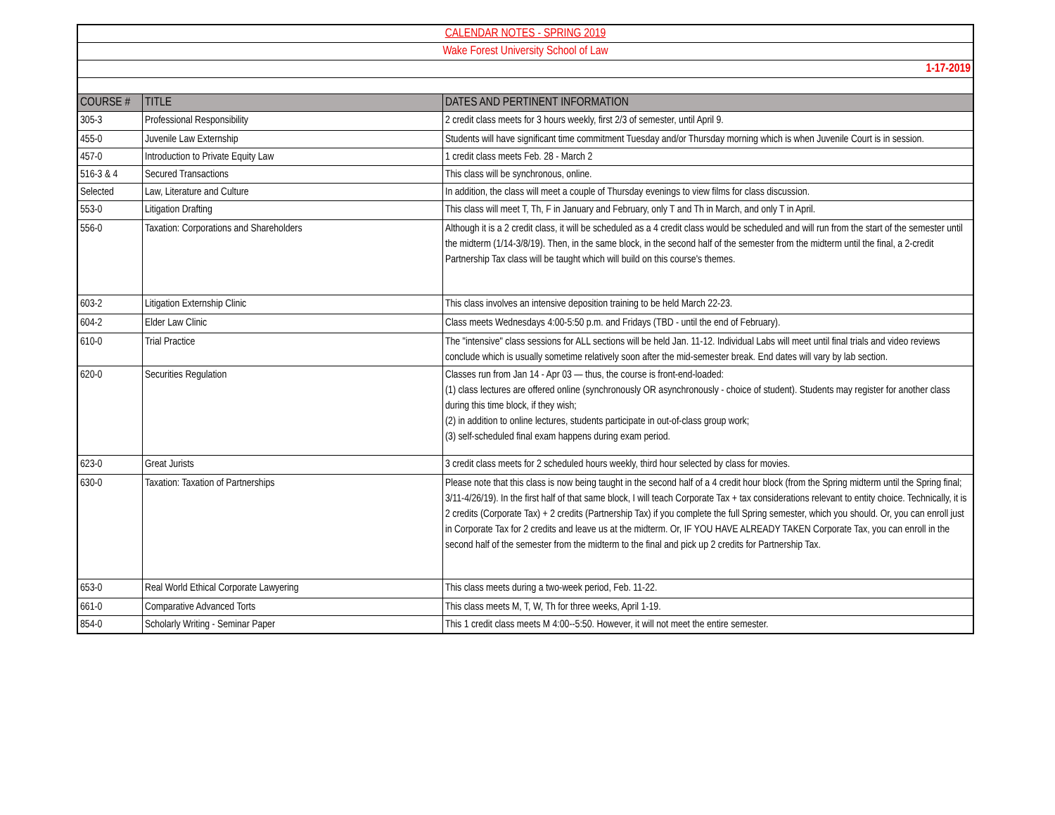| CALENDAR NOTES - SPRING 2019 | | |
| Wake Forest University School of Law | | |
| 1-17-2019 | | |
| COURSE # | TITLE | DATES AND PERTINENT INFORMATION |
| 305-3 | Professional Responsibility | 2 credit class meets for 3 hours weekly, first 2/3 of semester, until April 9. |
| 455-0 | Juvenile Law Externship | Students will have significant time commitment Tuesday and/or Thursday morning which is when Juvenile Court is in session. |
| 457-0 | Introduction to Private Equity Law | 1 credit class meets Feb. 28 - March 2 |
| 516-3 & 4 | Secured Transactions | This class will be synchronous, online. |
| Selected | Law, Literature and Culture | In addition, the class will meet a couple of Thursday evenings to view films for class discussion. |
| 553-0 | Litigation Drafting | This class will meet T, Th, F in January and February, only T and Th in March, and only T in April. |
| 556-0 | Taxation: Corporations and Shareholders | Although it is a 2 credit class, it will be scheduled as a 4 credit class would be scheduled and will run from the start of the semester until the midterm (1/14-3/8/19). Then, in the same block, in the second half of the semester from the midterm until the final, a 2-credit Partnership Tax class will be taught which will build on this course's themes. |
| 603-2 | Litigation Externship Clinic | This class involves an intensive deposition training to be held March 22-23. |
| 604-2 | Elder Law Clinic | Class meets Wednesdays 4:00-5:50 p.m. and Fridays (TBD - until the end of February). |
| 610-0 | Trial Practice | The "intensive" class sessions for ALL sections will be held Jan. 11-12. Individual Labs will meet until final trials and video reviews conclude which is usually sometime relatively soon after the mid-semester break. End dates will vary by lab section. |
| 620-0 | Securities Regulation | Classes run from Jan 14 - Apr 03 — thus, the course is front-end-loaded: (1) class lectures are offered online (synchronously OR asynchronously - choice of student). Students may register for another class during this time block, if they wish; (2) in addition to online lectures, students participate in out-of-class group work; (3) self-scheduled final exam happens during exam period. |
| 623-0 | Great Jurists | 3 credit class meets for 2 scheduled hours weekly, third hour selected by class for movies. |
| 630-0 | Taxation: Taxation of Partnerships | Please note that this class is now being taught in the second half of a 4 credit hour block (from the Spring midterm until the Spring final; 3/11-4/26/19). In the first half of that same block, I will teach Corporate Tax + tax considerations relevant to entity choice. Technically, it is 2 credits (Corporate Tax) + 2 credits (Partnership Tax) if you complete the full Spring semester, which you should. Or, you can enroll just in Corporate Tax for 2 credits and leave us at the midterm. Or, IF YOU HAVE ALREADY TAKEN Corporate Tax, you can enroll in the second half of the semester from the midterm to the final and pick up 2 credits for Partnership Tax. |
| 653-0 | Real World Ethical Corporate Lawyering | This class meets during a two-week period, Feb. 11-22. |
| 661-0 | Comparative Advanced Torts | This class meets M, T, W, Th for three weeks, April 1-19. |
| 854-0 | Scholarly Writing - Seminar Paper | This 1 credit class meets M 4:00--5:50. However, it will not meet the entire semester. |